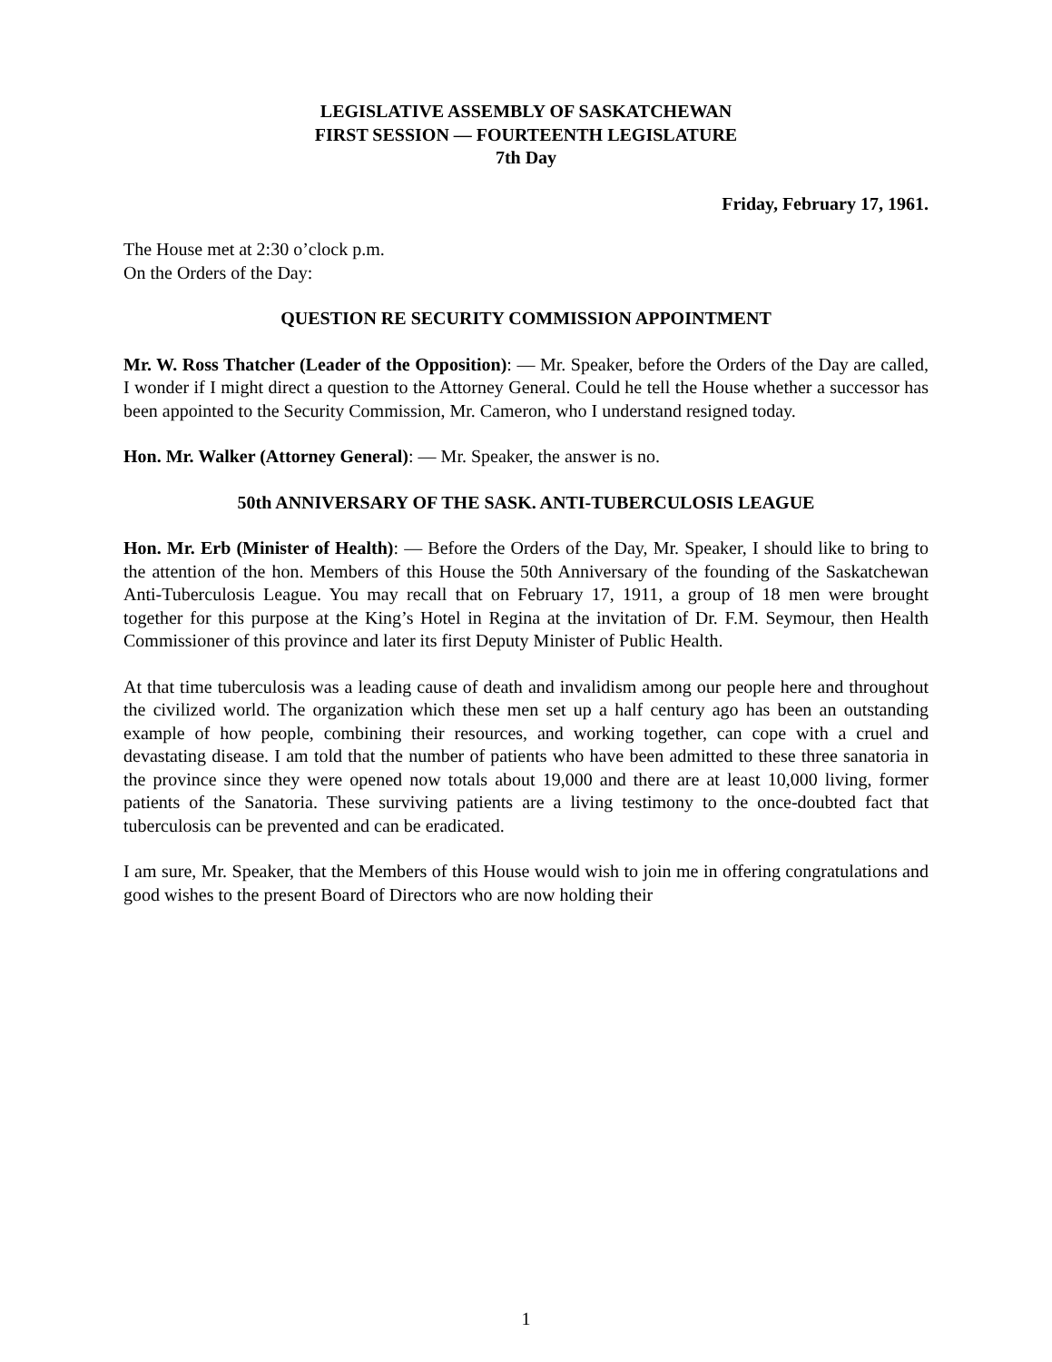LEGISLATIVE ASSEMBLY OF SASKATCHEWAN
FIRST SESSION — FOURTEENTH LEGISLATURE
7th Day
Friday, February 17, 1961.
The House met at 2:30 o’clock p.m.
On the Orders of the Day:
QUESTION RE SECURITY COMMISSION APPOINTMENT
Mr. W. Ross Thatcher (Leader of the Opposition): — Mr. Speaker, before the Orders of the Day are called, I wonder if I might direct a question to the Attorney General. Could he tell the House whether a successor has been appointed to the Security Commission, Mr. Cameron, who I understand resigned today.
Hon. Mr. Walker (Attorney General): — Mr. Speaker, the answer is no.
50th ANNIVERSARY OF THE SASK. ANTI-TUBERCULOSIS LEAGUE
Hon. Mr. Erb (Minister of Health): — Before the Orders of the Day, Mr. Speaker, I should like to bring to the attention of the hon. Members of this House the 50th Anniversary of the founding of the Saskatchewan Anti-Tuberculosis League. You may recall that on February 17, 1911, a group of 18 men were brought together for this purpose at the King’s Hotel in Regina at the invitation of Dr. F.M. Seymour, then Health Commissioner of this province and later its first Deputy Minister of Public Health.
At that time tuberculosis was a leading cause of death and invalidism among our people here and throughout the civilized world. The organization which these men set up a half century ago has been an outstanding example of how people, combining their resources, and working together, can cope with a cruel and devastating disease. I am told that the number of patients who have been admitted to these three sanatoria in the province since they were opened now totals about 19,000 and there are at least 10,000 living, former patients of the Sanatoria. These surviving patients are a living testimony to the once-doubted fact that tuberculosis can be prevented and can be eradicated.
I am sure, Mr. Speaker, that the Members of this House would wish to join me in offering congratulations and good wishes to the present Board of Directors who are now holding their
1